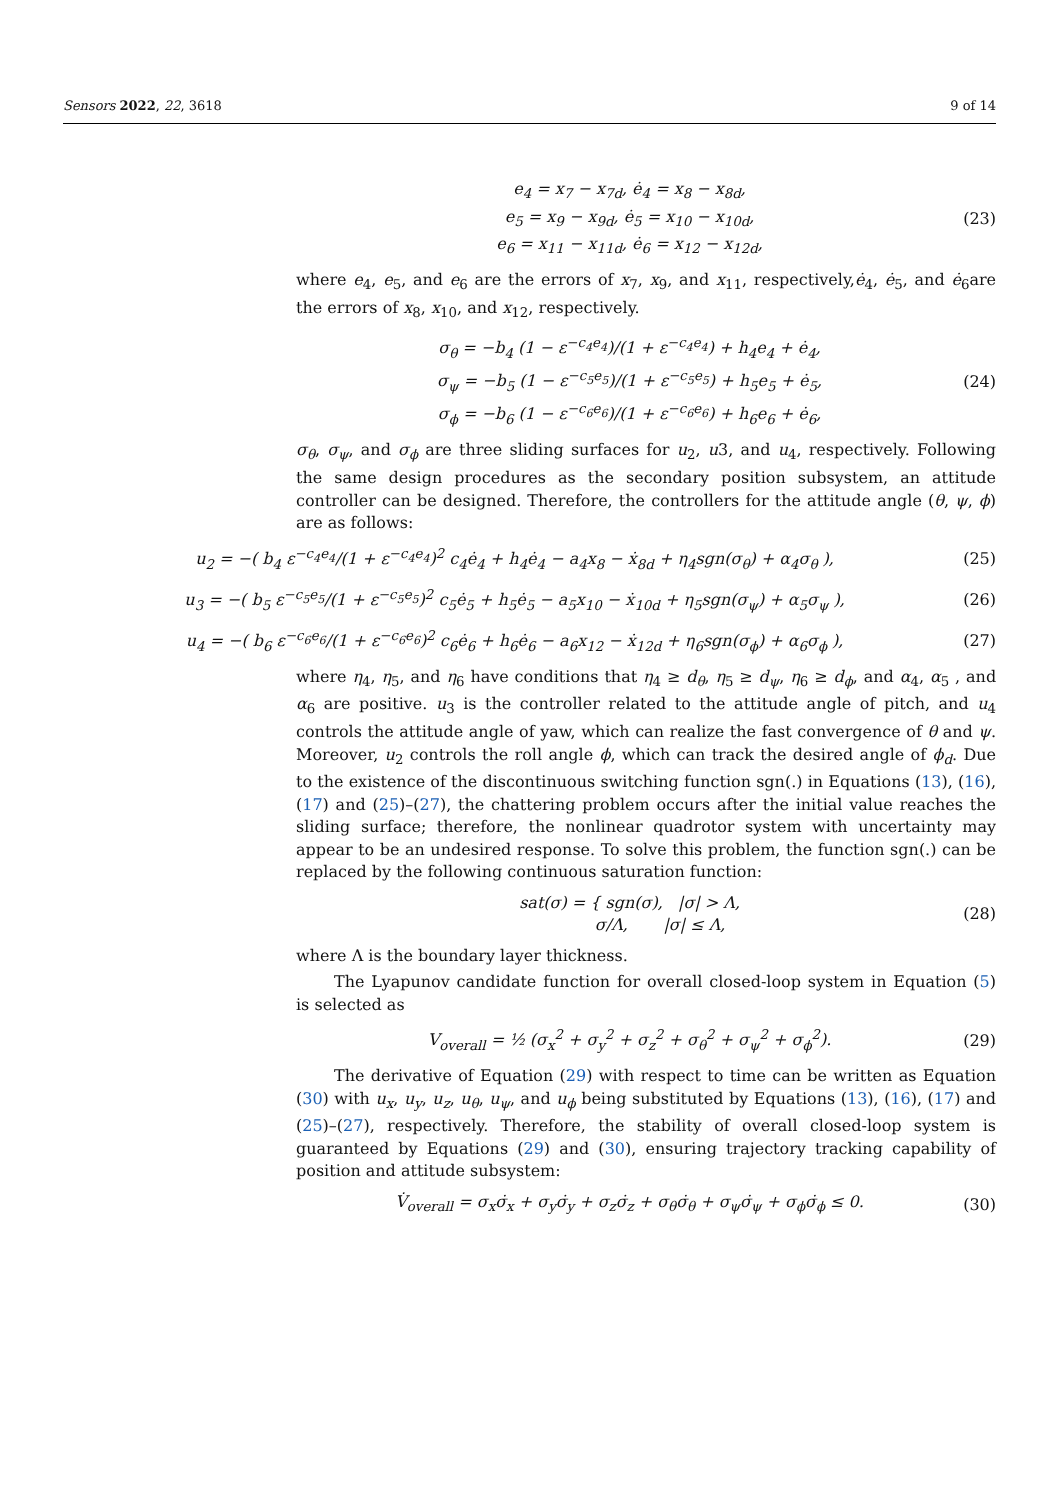Sensors 2022, 22, 3618 9 of 14
e<sub>4</sub> = x<sub>7</sub> − x<sub>7d</sub>, ė<sub>4</sub> = x<sub>8</sub> − x<sub>8d</sub>,
e<sub>5</sub> = x<sub>9</sub> − x<sub>9d</sub>, ė<sub>5</sub> = x<sub>10</sub> − x<sub>10d</sub>,
e<sub>6</sub> = x<sub>11</sub> − x<sub>11d</sub>, ė<sub>6</sub> = x<sub>12</sub> − x<sub>12d</sub>,
(23)
where e<sub>4</sub>, e<sub>5</sub>, and e<sub>6</sub> are the errors of x<sub>7</sub>, x<sub>9</sub>, and x<sub>11</sub>, respectively,ė<sub>4</sub>, ė<sub>5</sub>, and ė<sub>6</sub>are the errors of x<sub>8</sub>, x<sub>10</sub>, and x<sub>12</sub>, respectively.
σ<sub>θ</sub> = −b<sub>4</sub> (1 − ε<sup>−c<sub>4</sub>e<sub>4</sub></sup>)/(1 + ε<sup>−c<sub>4</sub>e<sub>4</sub></sup>) + h<sub>4</sub>e<sub>4</sub> + ė<sub>4</sub>,
σ<sub>ψ</sub> = −b<sub>5</sub> (1 − ε<sup>−c<sub>5</sub>e<sub>5</sub></sup>)/(1 + ε<sup>−c<sub>5</sub>e<sub>5</sub></sup>) + h<sub>5</sub>e<sub>5</sub> + ė<sub>5</sub>,
σ<sub>ϕ</sub> = −b<sub>6</sub> (1 − ε<sup>−c<sub>6</sub>e<sub>6</sub></sup>)/(1 + ε<sup>−c<sub>6</sub>e<sub>6</sub></sup>) + h<sub>6</sub>e<sub>6</sub> + ė<sub>6</sub>,
(24)
σ<sub>θ</sub>, σ<sub>ψ</sub>, and σ<sub>ϕ</sub> are three sliding surfaces for u<sub>2</sub>, u3, and u<sub>4</sub>, respectively. Following the same design procedures as the secondary position subsystem, an attitude controller can be designed. Therefore, the controllers for the attitude angle (θ, ψ, ϕ) are as follows:
u<sub>2</sub> = −( b<sub>4</sub> ε<sup>−c<sub>4</sub>e<sub>4</sub></sup>/(1 + ε<sup>−c<sub>4</sub>e<sub>4</sub></sup>)<sup>2</sup> c<sub>4</sub>ė<sub>4</sub> + h<sub>4</sub>ė<sub>4</sub> − a<sub>4</sub>x<sub>8</sub> − ẋ<sub>8d</sub> + η<sub>4</sub>sgn(σ<sub>θ</sub>) + α<sub>4</sub>σ<sub>θ</sub> ),
(25)
u<sub>3</sub> = −( b<sub>5</sub> ε<sup>−c<sub>5</sub>e<sub>5</sub></sup>/(1 + ε<sup>−c<sub>5</sub>e<sub>5</sub></sup>)<sup>2</sup> c<sub>5</sub>ė<sub>5</sub> + h<sub>5</sub>ė<sub>5</sub> − a<sub>5</sub>x<sub>10</sub> − ẋ<sub>10d</sub> + η<sub>5</sub>sgn(σ<sub>ψ</sub>) + α<sub>5</sub>σ<sub>ψ</sub> ),
(26)
u<sub>4</sub> = −( b<sub>6</sub> ε<sup>−c<sub>6</sub>e<sub>6</sub></sup>/(1 + ε<sup>−c<sub>6</sub>e<sub>6</sub></sup>)<sup>2</sup> c<sub>6</sub>ė<sub>6</sub> + h<sub>6</sub>ė<sub>6</sub> − a<sub>6</sub>x<sub>12</sub> − ẋ<sub>12d</sub> + η<sub>6</sub>sgn(σ<sub>ϕ</sub>) + α<sub>6</sub>σ<sub>ϕ</sub> ),
(27)
where η<sub>4</sub>, η<sub>5</sub>, and η<sub>6</sub> have conditions that η<sub>4</sub> ≥ d<sub>θ</sub>, η<sub>5</sub> ≥ d<sub>ψ</sub>, η<sub>6</sub> ≥ d<sub>ϕ</sub>, and α<sub>4</sub>, α<sub>5</sub> , and α<sub>6</sub> are positive. u<sub>3</sub> is the controller related to the attitude angle of pitch, and u<sub>4</sub> controls the attitude angle of yaw, which can realize the fast convergence of θ and ψ. Moreover, u<sub>2</sub> controls the roll angle ϕ, which can track the desired angle of ϕ<sub>d</sub>. Due to the existence of the discontinuous switching function sgn(.) in Equations (13), (16), (17) and (25)–(27), the chattering problem occurs after the initial value reaches the sliding surface; therefore, the nonlinear quadrotor system with uncertainty may appear to be an undesired response. To solve this problem, the function sgn(.) can be replaced by the following continuous saturation function:
sat(σ) = { sgn(σ), |σ| > Λ,
σ/Λ, |σ| ≤ Λ,
(28)
where Λ is the boundary layer thickness.
The Lyapunov candidate function for overall closed-loop system in Equation (5) is selected as
V<sub>overall</sub> = ½ (σ<sub>x</sub><sup>2</sup> + σ<sub>y</sub><sup>2</sup> + σ<sub>z</sub><sup>2</sup> + σ<sub>θ</sub><sup>2</sup> + σ<sub>ψ</sub><sup>2</sup> + σ<sub>ϕ</sub><sup>2</sup>).
(29)
The derivative of Equation (29) with respect to time can be written as Equation (30) with u<sub>x</sub>, u<sub>y</sub>, u<sub>z</sub>, u<sub>θ</sub>, u<sub>ψ</sub>, and u<sub>ϕ</sub> being substituted by Equations (13), (16), (17) and (25)–(27), respectively. Therefore, the stability of overall closed-loop system is guaranteed by Equations (29) and (30), ensuring trajectory tracking capability of position and attitude subsystem:
V̇<sub>overall</sub> = σ<sub>x</sub>σ̇<sub>x</sub> + σ<sub>y</sub>σ̇<sub>y</sub> + σ<sub>z</sub>σ̇<sub>z</sub> + σ<sub>θ</sub>σ̇<sub>θ</sub> + σ<sub>ψ</sub>σ̇<sub>ψ</sub> + σ<sub>ϕ</sub>σ̇<sub>ϕ</sub> ≤ 0.
(30)